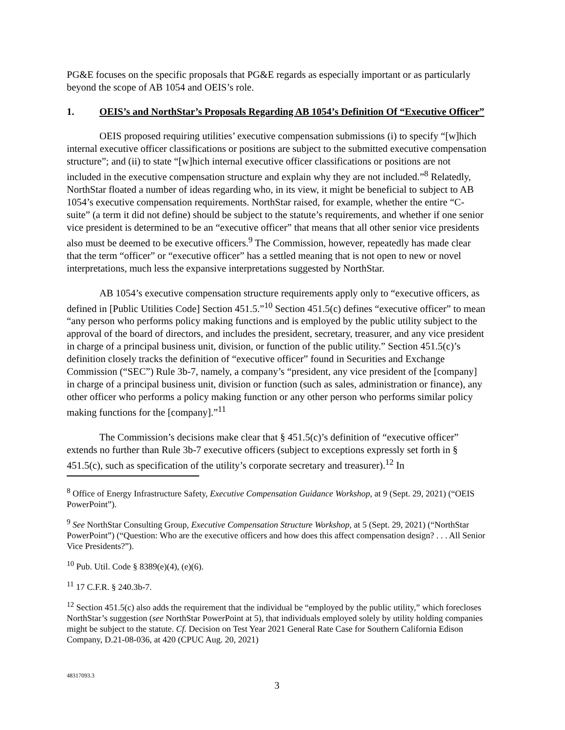PG&E focuses on the specific proposals that PG&E regards as especially important or as particularly beyond the scope of AB 1054 and OEIS’s role.
1. OEIS’s and NorthStar’s Proposals Regarding AB 1054’s Definition Of “Executive Officer”
OEIS proposed requiring utilities’ executive compensation submissions (i) to specify “[w]hich internal executive officer classifications or positions are subject to the submitted executive compensation structure”; and (ii) to state “[w]hich internal executive officer classifications or positions are not included in the executive compensation structure and explain why they are not included.”<sup>8</sup> Relatedly, NorthStar floated a number of ideas regarding who, in its view, it might be beneficial to subject to AB 1054’s executive compensation requirements. NorthStar raised, for example, whether the entire “C-suite” (a term it did not define) should be subject to the statute’s requirements, and whether if one senior vice president is determined to be an “executive officer” that means that all other senior vice presidents also must be deemed to be executive officers.<sup>9</sup> The Commission, however, repeatedly has made clear that the term “officer” or “executive officer” has a settled meaning that is not open to new or novel interpretations, much less the expansive interpretations suggested by NorthStar.
AB 1054’s executive compensation structure requirements apply only to “executive officers, as defined in [Public Utilities Code] Section 451.5.”<sup>10</sup> Section 451.5(c) defines “executive officer” to mean “any person who performs policy making functions and is employed by the public utility subject to the approval of the board of directors, and includes the president, secretary, treasurer, and any vice president in charge of a principal business unit, division, or function of the public utility.” Section 451.5(c)’s definition closely tracks the definition of “executive officer” found in Securities and Exchange Commission (“SEC”) Rule 3b-7, namely, a company’s “president, any vice president of the [company] in charge of a principal business unit, division or function (such as sales, administration or finance), any other officer who performs a policy making function or any other person who performs similar policy making functions for the [company].”<sup>11</sup>
The Commission’s decisions make clear that § 451.5(c)’s definition of “executive officer” extends no further than Rule 3b-7 executive officers (subject to exceptions expressly set forth in § 451.5(c), such as specification of the utility’s corporate secretary and treasurer).<sup>12</sup> In
<sup>8</sup> Office of Energy Infrastructure Safety, Executive Compensation Guidance Workshop, at 9 (Sept. 29, 2021) (“OEIS PowerPoint”).
<sup>9</sup> See NorthStar Consulting Group, Executive Compensation Structure Workshop, at 5 (Sept. 29, 2021) (“NorthStar PowerPoint”) (“Question: Who are the executive officers and how does this affect compensation design? . . . All Senior Vice Presidents?”).
<sup>10</sup> Pub. Util. Code § 8389(e)(4), (e)(6).
<sup>11</sup> 17 C.F.R. § 240.3b-7.
<sup>12</sup> Section 451.5(c) also adds the requirement that the individual be “employed by the public utility,” which forecloses NorthStar’s suggestion (see NorthStar PowerPoint at 5), that individuals employed solely by utility holding companies might be subject to the statute. Cf. Decision on Test Year 2021 General Rate Case for Southern California Edison Company, D.21-08-036, at 420 (CPUC Aug. 20, 2021)
48317093.3
3